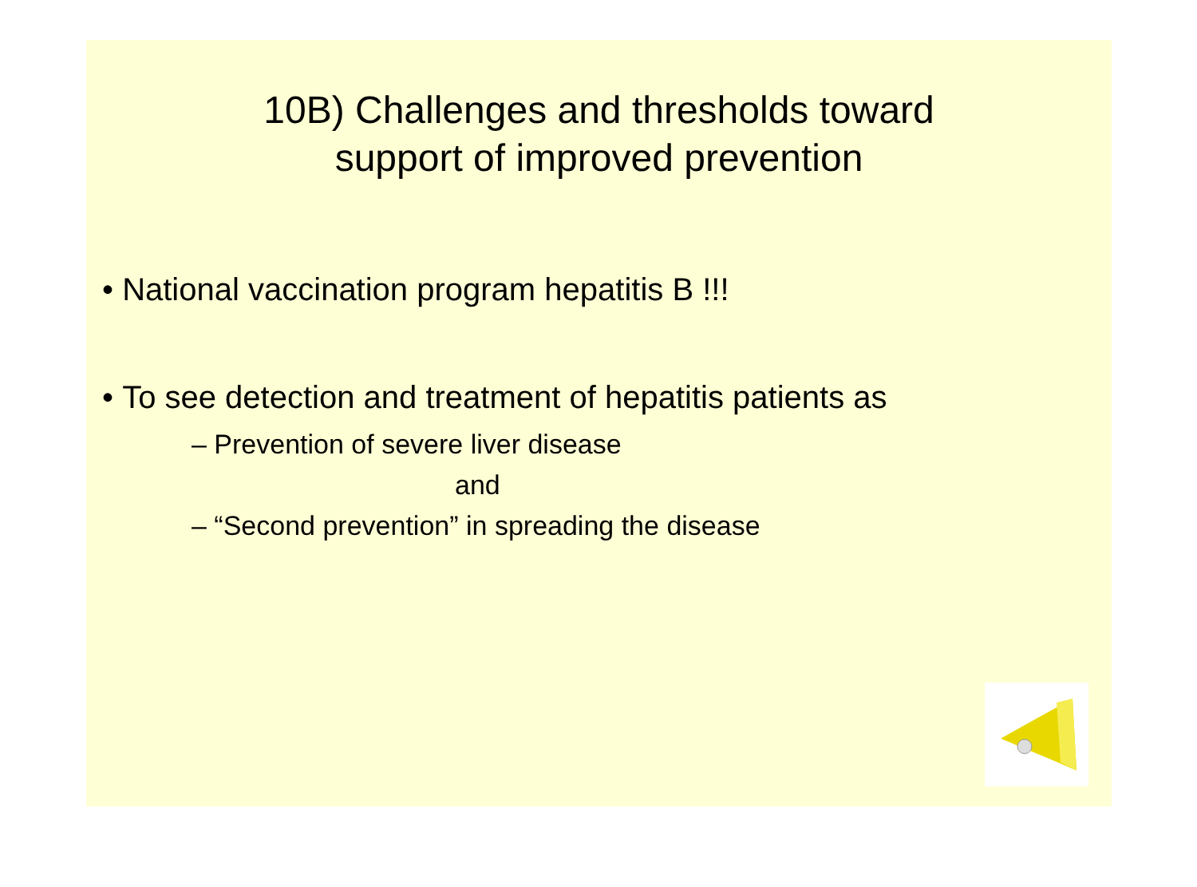10B) Challenges and thresholds toward
support of improved prevention
• National vaccination program hepatitis B !!!
• To see detection and treatment of hepatitis patients as
– Prevention of severe liver disease
and
– “Second prevention” in spreading the disease